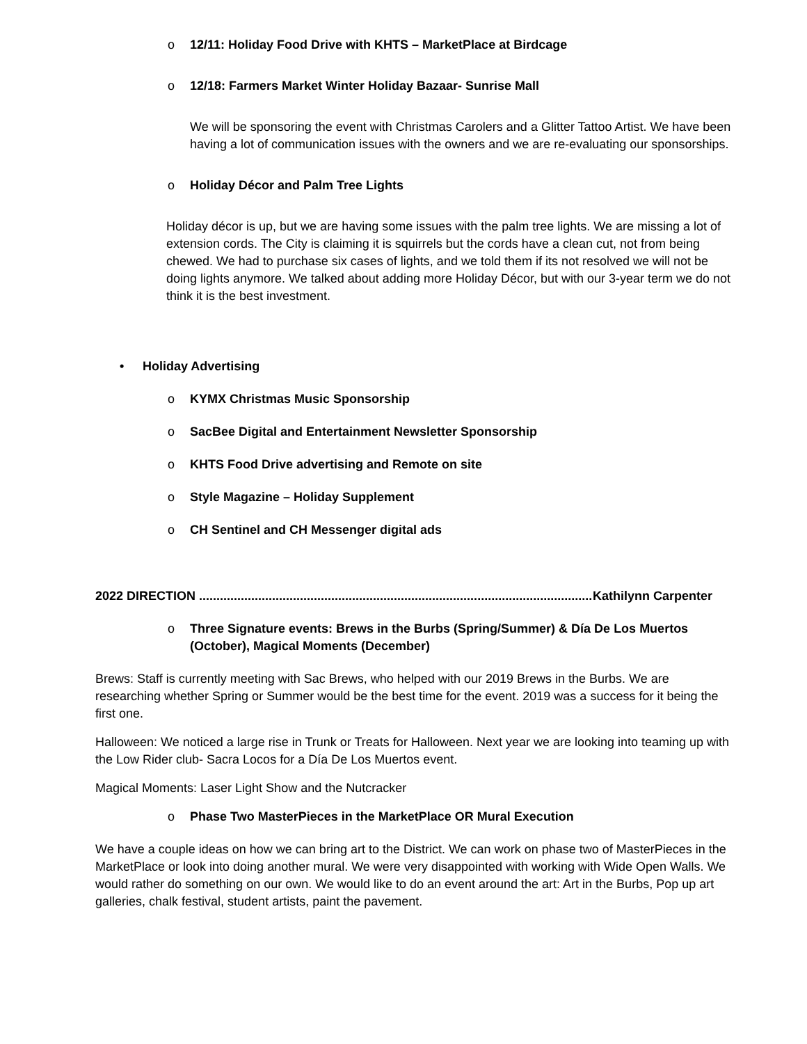o 12/11: Holiday Food Drive with KHTS – MarketPlace at Birdcage
o 12/18: Farmers Market Winter Holiday Bazaar- Sunrise Mall
We will be sponsoring the event with Christmas Carolers and a Glitter Tattoo Artist. We have been having a lot of communication issues with the owners and we are re-evaluating our sponsorships.
o Holiday Décor and Palm Tree Lights
Holiday décor is up, but we are having some issues with the palm tree lights. We are missing a lot of extension cords. The City is claiming it is squirrels but the cords have a clean cut, not from being chewed. We had to purchase six cases of lights, and we told them if its not resolved we will not be doing lights anymore. We talked about adding more Holiday Décor, but with our 3-year term we do not think it is the best investment.
• Holiday Advertising
o KYMX Christmas Music Sponsorship
o SacBee Digital and Entertainment Newsletter Sponsorship
o KHTS Food Drive advertising and Remote on site
o Style Magazine – Holiday Supplement
o CH Sentinel and CH Messenger digital ads
2022 DIRECTION .......................................................................................................................... Kathilynn Carpenter
o Three Signature events: Brews in the Burbs (Spring/Summer) & Día De Los Muertos (October), Magical Moments (December)
Brews: Staff is currently meeting with Sac Brews, who helped with our 2019 Brews in the Burbs. We are researching whether Spring or Summer would be the best time for the event. 2019 was a success for it being the first one.
Halloween: We noticed a large rise in Trunk or Treats for Halloween. Next year we are looking into teaming up with the Low Rider club- Sacra Locos for a Día De Los Muertos event.
Magical Moments: Laser Light Show and the Nutcracker
o Phase Two MasterPieces in the MarketPlace OR Mural Execution
We have a couple ideas on how we can bring art to the District. We can work on phase two of MasterPieces in the MarketPlace or look into doing another mural. We were very disappointed with working with Wide Open Walls. We would rather do something on our own. We would like to do an event around the art: Art in the Burbs, Pop up art galleries, chalk festival, student artists, paint the pavement.